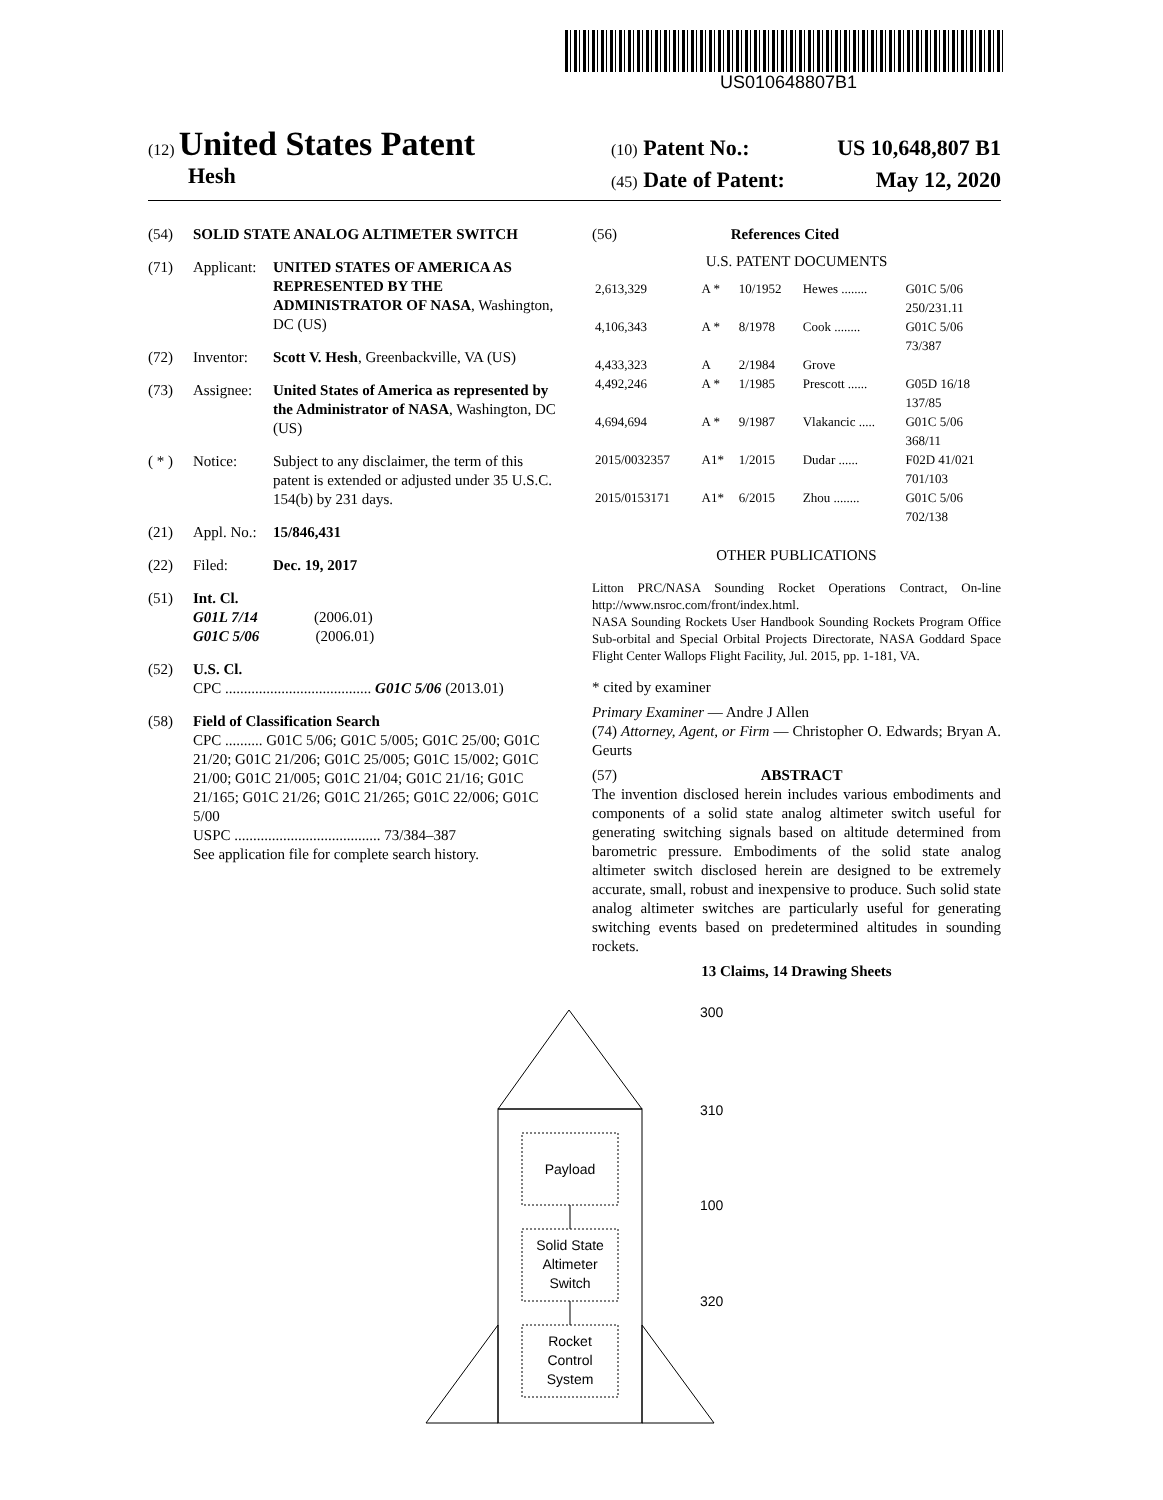US010648807B1
(12) United States Patent
Hesh
(10) Patent No.: US 10,648,807 B1
(45) Date of Patent: May 12, 2020
(54) SOLID STATE ANALOG ALTIMETER SWITCH
(71) Applicant: UNITED STATES OF AMERICA AS REPRESENTED BY THE ADMINISTRATOR OF NASA, Washington, DC (US)
(72) Inventor: Scott V. Hesh, Greenbackville, VA (US)
(73) Assignee: United States of America as represented by the Administrator of NASA, Washington, DC (US)
( * ) Notice: Subject to any disclaimer, the term of this patent is extended or adjusted under 35 U.S.C. 154(b) by 231 days.
(21) Appl. No.: 15/846,431
(22) Filed: Dec. 19, 2017
(51) Int. Cl.
G01L 7/14 (2006.01)
G01C 5/06 (2006.01)
(52) U.S. Cl.
CPC ....................................... G01C 5/06 (2013.01)
(58) Field of Classification Search
CPC .......... G01C 5/06; G01C 5/005; G01C 25/00; G01C 21/20; G01C 21/206; G01C 25/005; G01C 15/002; G01C 21/00; G01C 21/005; G01C 21/04; G01C 21/16; G01C 21/165; G01C 21/26; G01C 21/265; G01C 22/006; G01C 5/00
USPC ....................................... 73/384–387
See application file for complete search history.
(56) References Cited
U.S. PATENT DOCUMENTS
| 2,613,329 | A * | 10/1952 | Hewes ........ | G01C 5/06 250/231.11 |
| 4,106,343 | A * | 8/1978 | Cook ........ | G01C 5/06 73/387 |
| 4,433,323 | A | 2/1984 | Grove | |
| 4,492,246 | A * | 1/1985 | Prescott ...... | G05D 16/18 137/85 |
| 4,694,694 | A * | 9/1987 | Vlakancic ..... | G01C 5/06 368/11 |
| 2015/0032357 | A1* | 1/2015 | Dudar ...... | F02D 41/021 701/103 |
| 2015/0153171 | A1* | 6/2015 | Zhou ........ | G01C 5/06 702/138 |
OTHER PUBLICATIONS
Litton PRC/NASA Sounding Rocket Operations Contract, On-line http://www.nsroc.com/front/index.html.
NASA Sounding Rockets User Handbook Sounding Rockets Program Office Sub-orbital and Special Orbital Projects Directorate, NASA Goddard Space Flight Center Wallops Flight Facility, Jul. 2015, pp. 1-181, VA.
* cited by examiner
Primary Examiner — Andre J Allen
(74) Attorney, Agent, or Firm — Christopher O. Edwards; Bryan A. Geurts
(57) ABSTRACT
The invention disclosed herein includes various embodiments and components of a solid state analog altimeter switch useful for generating switching signals based on altitude determined from barometric pressure. Embodiments of the solid state analog altimeter switch disclosed herein are designed to be extremely accurate, small, robust and inexpensive to produce. Such solid state analog altimeter switches are particularly useful for generating switching events based on predetermined altitudes in sounding rockets.
13 Claims, 14 Drawing Sheets
Payload
Solid State
Altimeter
Switch
Rocket
Control
System
300
310
100
320